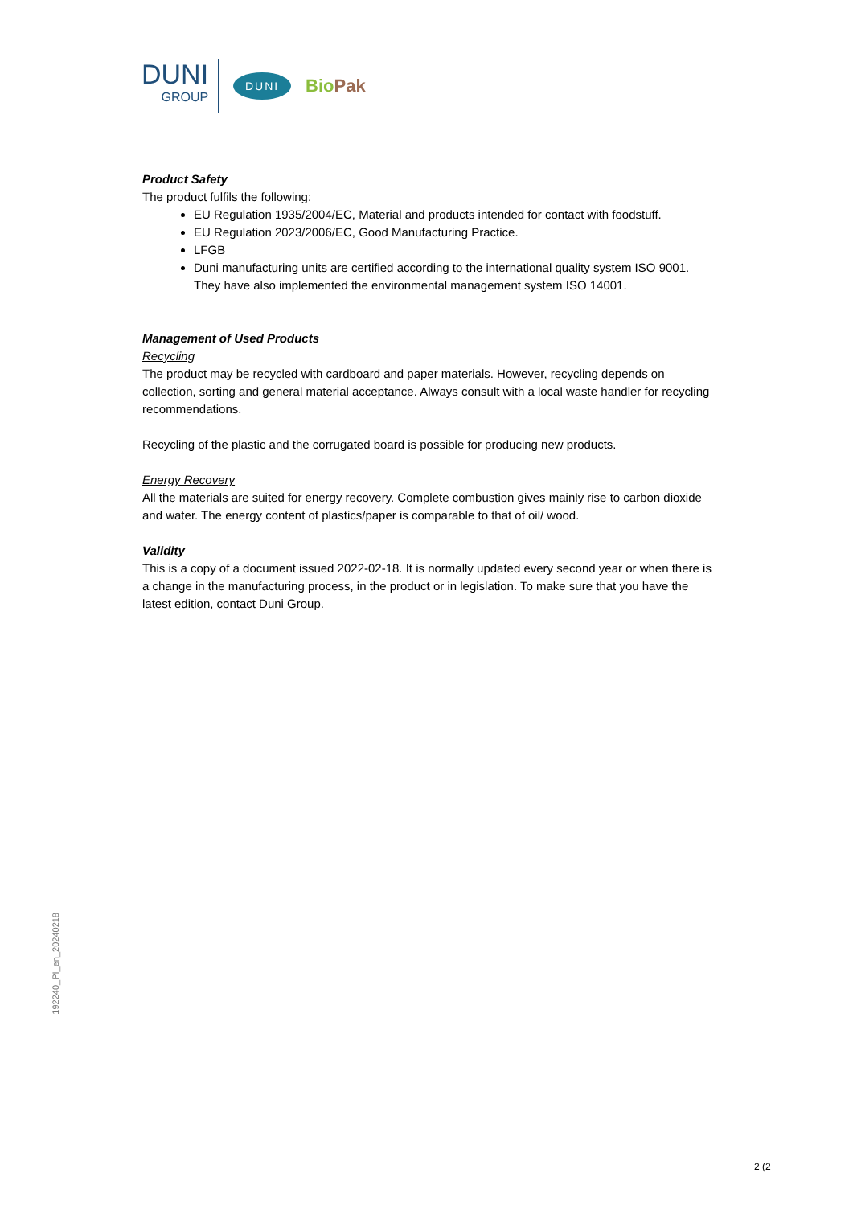DUNI
GROUP
DUNI
BioPak
Product Safety
The product fulfils the following:
EU Regulation 1935/2004/EC, Material and products intended for contact with foodstuff.
EU Regulation 2023/2006/EC, Good Manufacturing Practice.
LFGB
Duni manufacturing units are certified according to the international quality system ISO 9001. They have also implemented the environmental management system ISO 14001.
Management of Used Products
Recycling
The product may be recycled with cardboard and paper materials. However, recycling depends on collection, sorting and general material acceptance. Always consult with a local waste handler for recycling recommendations.
Recycling of the plastic and the corrugated board is possible for producing new products.
Energy Recovery
All the materials are suited for energy recovery. Complete combustion gives mainly rise to carbon dioxide and water. The energy content of plastics/paper is comparable to that of oil/ wood.
Validity
This is a copy of a document issued 2022-02-18. It is normally updated every second year or when there is a change in the manufacturing process, in the product or in legislation. To make sure that you have the latest edition, contact Duni Group.
192240_PI_en_20240218
2 (2